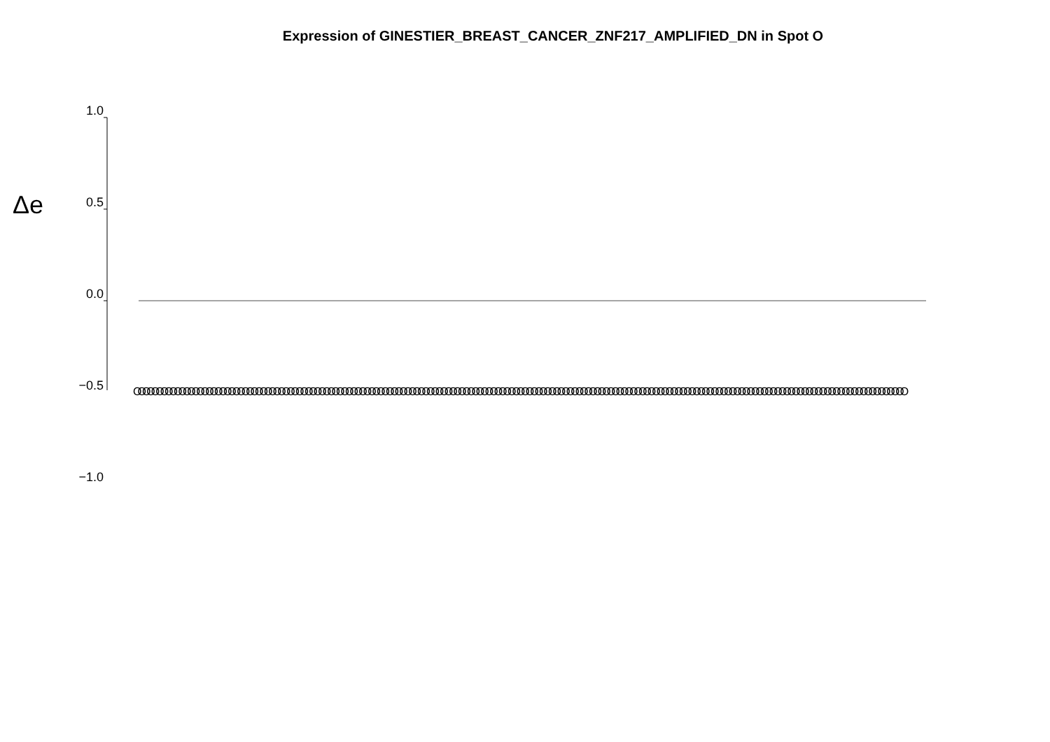Expression of GINESTIER_BREAST_CANCER_ZNF217_AMPLIFIED_DN in Spot O
Δe
1.0
0.5
0.0
−0.5
−1.0
OOOOOOOOOOOOOOOOOOOOOOOOOOOOOOOOOOOOOOOOOOOOOOOOOOOOOOOOOOOOOOOOOOOOOOOOOOOOOOOOOOOOOOOOOOOOOOOOOOOOOOOOOOOOOOOOOOOOOOOOOOOOOOOOOOOOOOOOOOOOOOOOOOOOOOOOOOOOOOOOOOOOOOOOOOO